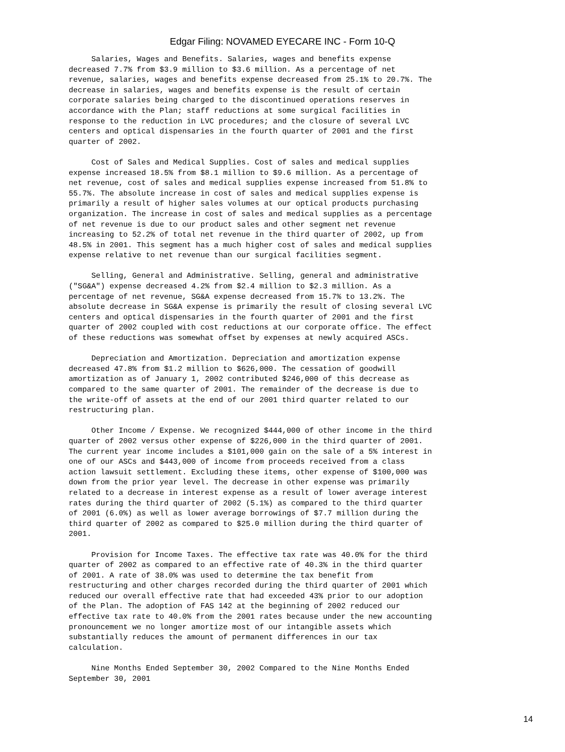Edgar Filing: NOVAMED EYECARE INC - Form 10-Q
     Salaries, Wages and Benefits. Salaries, wages and benefits expense
decreased 7.7% from $3.9 million to $3.6 million. As a percentage of net
revenue, salaries, wages and benefits expense decreased from 25.1% to 20.7%. The
decrease in salaries, wages and benefits expense is the result of certain
corporate salaries being charged to the discontinued operations reserves in
accordance with the Plan; staff reductions at some surgical facilities in
response to the reduction in LVC procedures; and the closure of several LVC
centers and optical dispensaries in the fourth quarter of 2001 and the first
quarter of 2002.

     Cost of Sales and Medical Supplies. Cost of sales and medical supplies
expense increased 18.5% from $8.1 million to $9.6 million. As a percentage of
net revenue, cost of sales and medical supplies expense increased from 51.8% to
55.7%. The absolute increase in cost of sales and medical supplies expense is
primarily a result of higher sales volumes at our optical products purchasing
organization. The increase in cost of sales and medical supplies as a percentage
of net revenue is due to our product sales and other segment net revenue
increasing to 52.2% of total net revenue in the third quarter of 2002, up from
48.5% in 2001. This segment has a much higher cost of sales and medical supplies
expense relative to net revenue than our surgical facilities segment.

     Selling, General and Administrative. Selling, general and administrative
("SG&A") expense decreased 4.2% from $2.4 million to $2.3 million. As a
percentage of net revenue, SG&A expense decreased from 15.7% to 13.2%. The
absolute decrease in SG&A expense is primarily the result of closing several LVC
centers and optical dispensaries in the fourth quarter of 2001 and the first
quarter of 2002 coupled with cost reductions at our corporate office. The effect
of these reductions was somewhat offset by expenses at newly acquired ASCs.

     Depreciation and Amortization. Depreciation and amortization expense
decreased 47.8% from $1.2 million to $626,000. The cessation of goodwill
amortization as of January 1, 2002 contributed $246,000 of this decrease as
compared to the same quarter of 2001. The remainder of the decrease is due to
the write-off of assets at the end of our 2001 third quarter related to our
restructuring plan.

     Other Income / Expense. We recognized $444,000 of other income in the third
quarter of 2002 versus other expense of $226,000 in the third quarter of 2001.
The current year income includes a $101,000 gain on the sale of a 5% interest in
one of our ASCs and $443,000 of income from proceeds received from a class
action lawsuit settlement. Excluding these items, other expense of $100,000 was
down from the prior year level. The decrease in other expense was primarily
related to a decrease in interest expense as a result of lower average interest
rates during the third quarter of 2002 (5.1%) as compared to the third quarter
of 2001 (6.0%) as well as lower average borrowings of $7.7 million during the
third quarter of 2002 as compared to $25.0 million during the third quarter of
2001.

     Provision for Income Taxes. The effective tax rate was 40.0% for the third
quarter of 2002 as compared to an effective rate of 40.3% in the third quarter
of 2001. A rate of 38.0% was used to determine the tax benefit from
restructuring and other charges recorded during the third quarter of 2001 which
reduced our overall effective rate that had exceeded 43% prior to our adoption
of the Plan. The adoption of FAS 142 at the beginning of 2002 reduced our
effective tax rate to 40.0% from the 2001 rates because under the new accounting
pronouncement we no longer amortize most of our intangible assets which
substantially reduces the amount of permanent differences in our tax
calculation.

     Nine Months Ended September 30, 2002 Compared to the Nine Months Ended
September 30, 2001
14